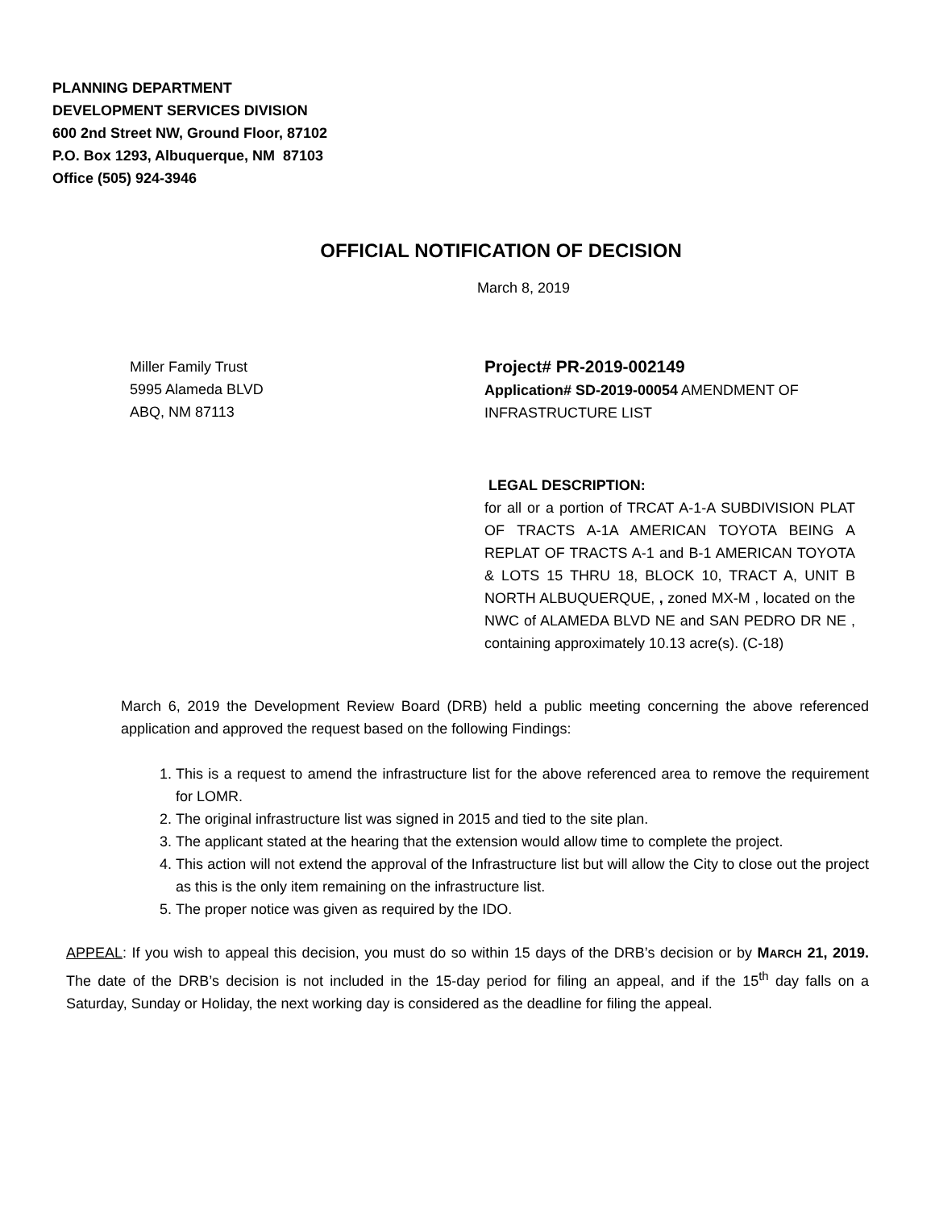PLANNING DEPARTMENT
DEVELOPMENT SERVICES DIVISION
600 2nd Street NW, Ground Floor, 87102
P.O. Box 1293, Albuquerque, NM 87103
Office (505) 924-3946
OFFICIAL NOTIFICATION OF DECISION
March 8, 2019
Miller Family Trust
5995 Alameda BLVD
ABQ, NM 87113
Project# PR-2019-002149
Application# SD-2019-00054 AMENDMENT OF INFRASTRUCTURE LIST
LEGAL DESCRIPTION:
for all or a portion of TRCAT A-1-A SUBDIVISION PLAT OF TRACTS A-1A AMERICAN TOYOTA BEING A REPLAT OF TRACTS A-1 and B-1 AMERICAN TOYOTA & LOTS 15 THRU 18, BLOCK 10, TRACT A, UNIT B NORTH ALBUQUERQUE, , zoned MX-M , located on the NWC of ALAMEDA BLVD NE and SAN PEDRO DR NE , containing approximately 10.13 acre(s). (C-18)
March 6, 2019 the Development Review Board (DRB) held a public meeting concerning the above referenced application and approved the request based on the following Findings:
1. This is a request to amend the infrastructure list for the above referenced area to remove the requirement for LOMR.
2. The original infrastructure list was signed in 2015 and tied to the site plan.
3. The applicant stated at the hearing that the extension would allow time to complete the project.
4. This action will not extend the approval of the Infrastructure list but will allow the City to close out the project as this is the only item remaining on the infrastructure list.
5. The proper notice was given as required by the IDO.
APPEAL: If you wish to appeal this decision, you must do so within 15 days of the DRB’s decision or by MARCH 21, 2019. The date of the DRB’s decision is not included in the 15-day period for filing an appeal, and if the 15<sup>th</sup> day falls on a Saturday, Sunday or Holiday, the next working day is considered as the deadline for filing the appeal.